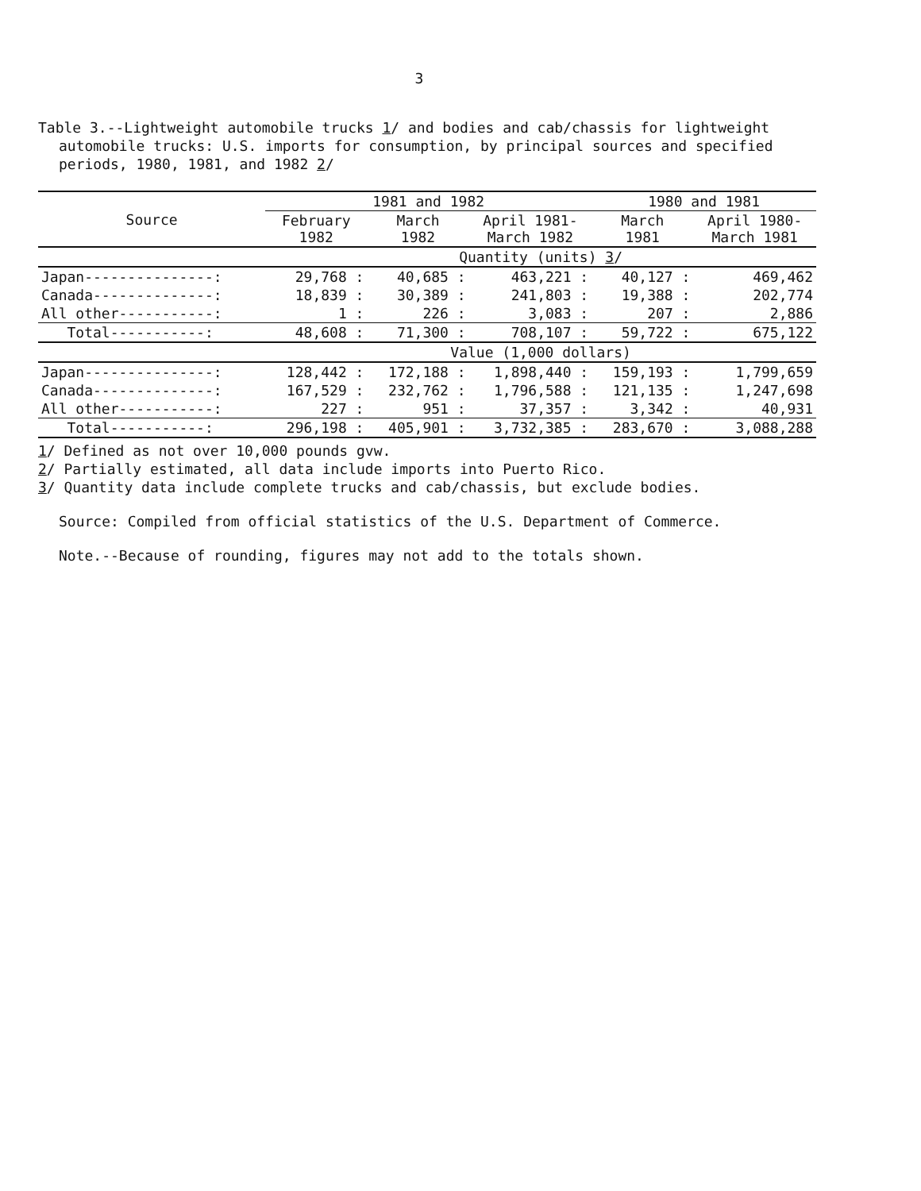3
Table 3.--Lightweight automobile trucks 1/ and bodies and cab/chassis for lightweight automobile trucks: U.S. imports for consumption, by principal sources and specified periods, 1980, 1981, and 1982 2/
| Source | 1981 and 1982 | | | 1980 and 1981 | |
| --- | --- | --- | --- | --- | --- |
| | February 1982 | March 1982 | April 1981- March 1982 | March 1981 | April 1980- March 1981 |
| | Quantity (units) 3 / | | | | |
| Japan---------------: | 29,768 : | 40,685 : | 463,221 : | 40,127 : | 469,462 |
| Canada--------------: | 18,839 : | 30,389 : | 241,803 : | 19,388 : | 202,774 |
| All other-----------: | 1 : | 226 : | 3,083 : | 207 : | 2,886 |
| Total-----------: | 48,608 : | 71,300 : | 708,107 : | 59,722 : | 675,122 |
| | Value (1,000 dollars) | | | | |
| Japan---------------: | 128,442 : | 172,188 : | 1,898,440 : | 159,193 : | 1,799,659 |
| Canada--------------: | 167,529 : | 232,762 : | 1,796,588 : | 121,135 : | 1,247,698 |
| All other-----------: | 227 : | 951 : | 37,357 : | 3,342 : | 40,931 |
| Total-----------: | 296,198 : | 405,901 : | 3,732,385 : | 283,670 : | 3,088,288 |
1/ Defined as not over 10,000 pounds gvw.
2/ Partially estimated, all data include imports into Puerto Rico.
3/ Quantity data include complete trucks and cab/chassis, but exclude bodies.
Source: Compiled from official statistics of the U.S. Department of Commerce.
Note.--Because of rounding, figures may not add to the totals shown.